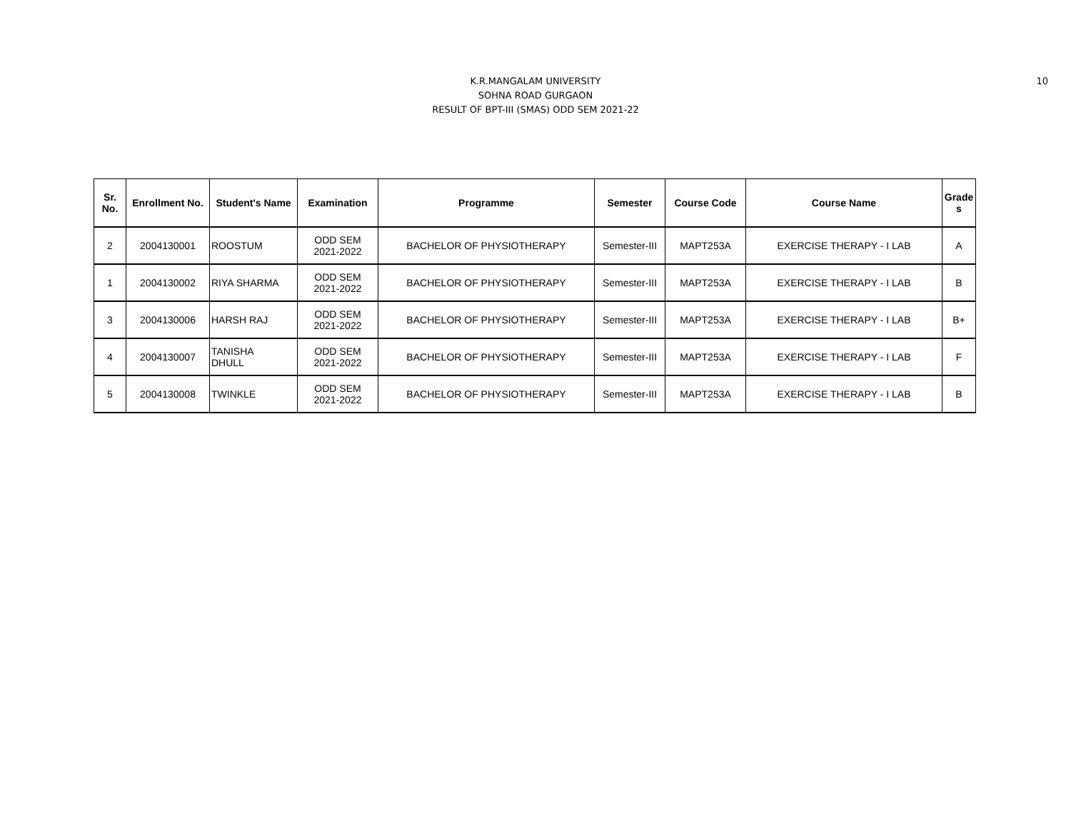K.R.MANGALAM UNIVERSITY
SOHNA ROAD GURGAON
RESULT OF BPT-III (SMAS) ODD SEM 2021-22
10
| Sr. No. | Enrollment No. | Student's Name | Examination | Programme | Semester | Course Code | Course Name | Grade s |
| --- | --- | --- | --- | --- | --- | --- | --- | --- |
| 2 | 2004130001 | ROOSTUM | ODD SEM 2021-2022 | BACHELOR OF PHYSIOTHERAPY | Semester-III | MAPT253A | EXERCISE THERAPY - I LAB | A |
| 1 | 2004130002 | RIYA SHARMA | ODD SEM 2021-2022 | BACHELOR OF PHYSIOTHERAPY | Semester-III | MAPT253A | EXERCISE THERAPY - I LAB | B |
| 3 | 2004130006 | HARSH RAJ | ODD SEM 2021-2022 | BACHELOR OF PHYSIOTHERAPY | Semester-III | MAPT253A | EXERCISE THERAPY - I LAB | B+ |
| 4 | 2004130007 | TANISHA DHULL | ODD SEM 2021-2022 | BACHELOR OF PHYSIOTHERAPY | Semester-III | MAPT253A | EXERCISE THERAPY - I LAB | F |
| 5 | 2004130008 | TWINKLE | ODD SEM 2021-2022 | BACHELOR OF PHYSIOTHERAPY | Semester-III | MAPT253A | EXERCISE THERAPY - I LAB | B |